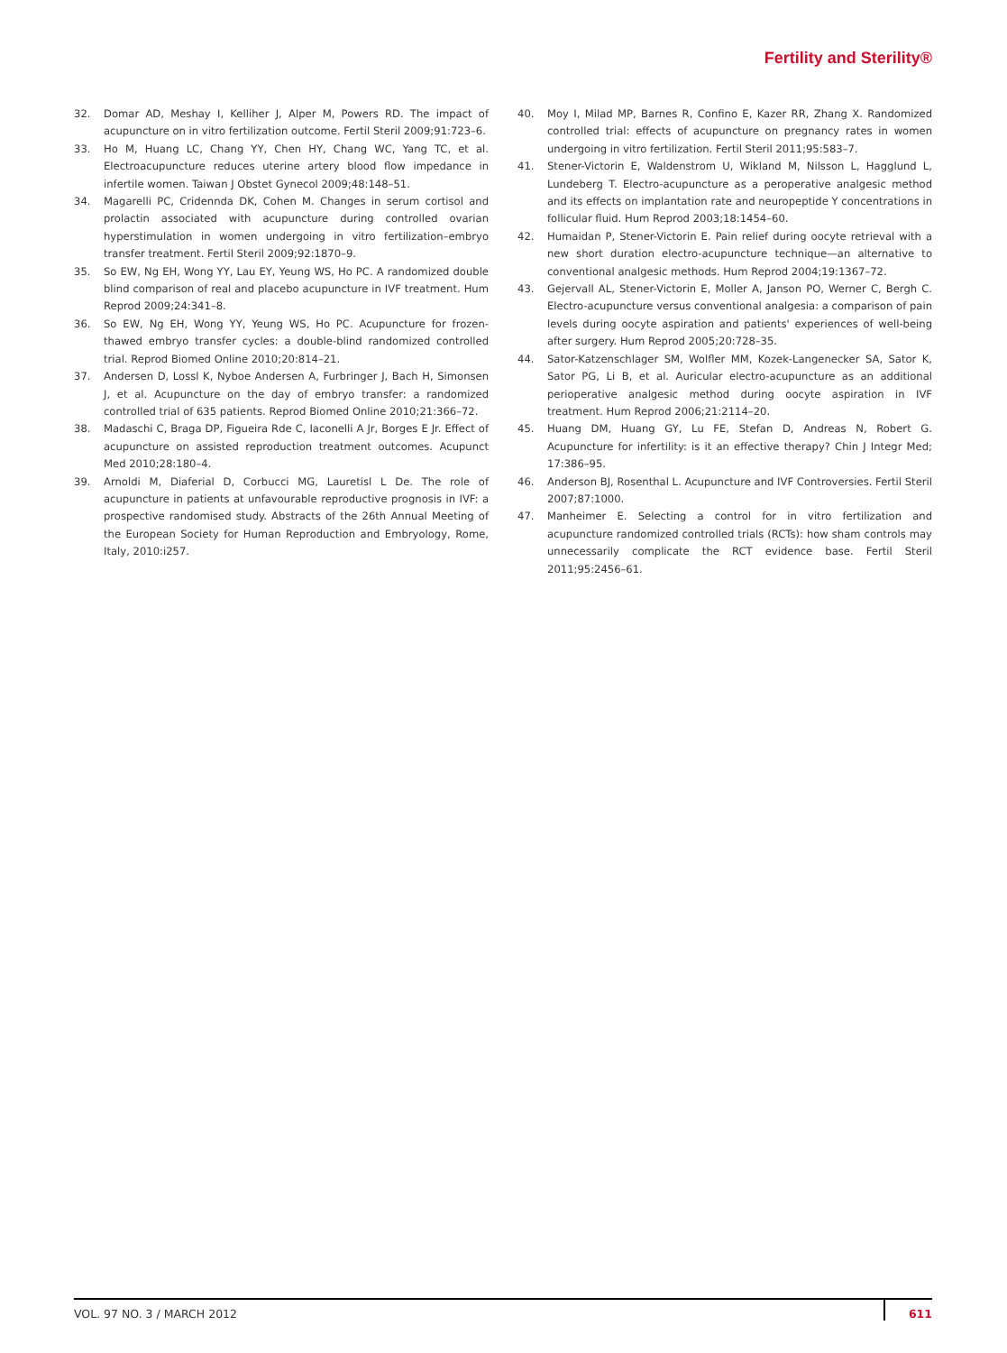Fertility and Sterility®
32. Domar AD, Meshay I, Kelliher J, Alper M, Powers RD. The impact of acupuncture on in vitro fertilization outcome. Fertil Steril 2009;91:723–6.
33. Ho M, Huang LC, Chang YY, Chen HY, Chang WC, Yang TC, et al. Electroacupuncture reduces uterine artery blood flow impedance in infertile women. Taiwan J Obstet Gynecol 2009;48:148–51.
34. Magarelli PC, Cridennda DK, Cohen M. Changes in serum cortisol and prolactin associated with acupuncture during controlled ovarian hyperstimulation in women undergoing in vitro fertilization–embryo transfer treatment. Fertil Steril 2009;92:1870–9.
35. So EW, Ng EH, Wong YY, Lau EY, Yeung WS, Ho PC. A randomized double blind comparison of real and placebo acupuncture in IVF treatment. Hum Reprod 2009;24:341–8.
36. So EW, Ng EH, Wong YY, Yeung WS, Ho PC. Acupuncture for frozen-thawed embryo transfer cycles: a double-blind randomized controlled trial. Reprod Biomed Online 2010;20:814–21.
37. Andersen D, Lossl K, Nyboe Andersen A, Furbringer J, Bach H, Simonsen J, et al. Acupuncture on the day of embryo transfer: a randomized controlled trial of 635 patients. Reprod Biomed Online 2010;21:366–72.
38. Madaschi C, Braga DP, Figueira Rde C, Iaconelli A Jr, Borges E Jr. Effect of acupuncture on assisted reproduction treatment outcomes. Acupunct Med 2010;28:180–4.
39. Arnoldi M, Diaferial D, Corbucci MG, Lauretisl L De. The role of acupuncture in patients at unfavourable reproductive prognosis in IVF: a prospective randomised study. Abstracts of the 26th Annual Meeting of the European Society for Human Reproduction and Embryology, Rome, Italy, 2010:i257.
40. Moy I, Milad MP, Barnes R, Confino E, Kazer RR, Zhang X. Randomized controlled trial: effects of acupuncture on pregnancy rates in women undergoing in vitro fertilization. Fertil Steril 2011;95:583–7.
41. Stener-Victorin E, Waldenstrom U, Wikland M, Nilsson L, Hagglund L, Lundeberg T. Electro-acupuncture as a peroperative analgesic method and its effects on implantation rate and neuropeptide Y concentrations in follicular fluid. Hum Reprod 2003;18:1454–60.
42. Humaidan P, Stener-Victorin E. Pain relief during oocyte retrieval with a new short duration electro-acupuncture technique—an alternative to conventional analgesic methods. Hum Reprod 2004;19:1367–72.
43. Gejervall AL, Stener-Victorin E, Moller A, Janson PO, Werner C, Bergh C. Electro-acupuncture versus conventional analgesia: a comparison of pain levels during oocyte aspiration and patients' experiences of well-being after surgery. Hum Reprod 2005;20:728–35.
44. Sator-Katzenschlager SM, Wolfler MM, Kozek-Langenecker SA, Sator K, Sator PG, Li B, et al. Auricular electro-acupuncture as an additional perioperative analgesic method during oocyte aspiration in IVF treatment. Hum Reprod 2006;21:2114–20.
45. Huang DM, Huang GY, Lu FE, Stefan D, Andreas N, Robert G. Acupuncture for infertility: is it an effective therapy? Chin J Integr Med; 17:386–95.
46. Anderson BJ, Rosenthal L. Acupuncture and IVF Controversies. Fertil Steril 2007;87:1000.
47. Manheimer E. Selecting a control for in vitro fertilization and acupuncture randomized controlled trials (RCTs): how sham controls may unnecessarily complicate the RCT evidence base. Fertil Steril 2011;95:2456–61.
VOL. 97 NO. 3 / MARCH 2012 611